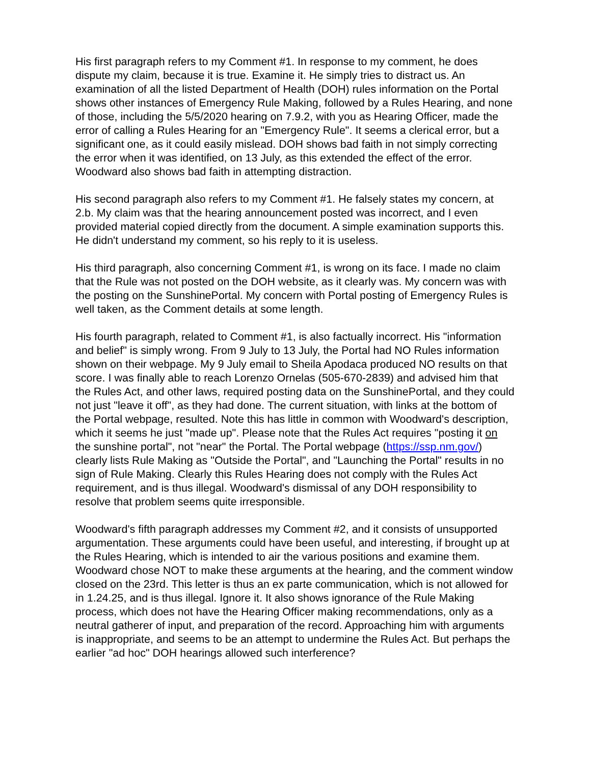His first paragraph refers to my Comment #1. In response to my comment, he does dispute my claim, because it is true. Examine it. He simply tries to distract us. An examination of all the listed Department of Health (DOH) rules information on the Portal shows other instances of Emergency Rule Making, followed by a Rules Hearing, and none of those, including the 5/5/2020 hearing on 7.9.2, with you as Hearing Officer, made the error of calling a Rules Hearing for an "Emergency Rule". It seems a clerical error, but a significant one, as it could easily mislead. DOH shows bad faith in not simply correcting the error when it was identified, on 13 July, as this extended the effect of the error. Woodward also shows bad faith in attempting distraction.
His second paragraph also refers to my Comment #1. He falsely states my concern, at 2.b. My claim was that the hearing announcement posted was incorrect, and I even provided material copied directly from the document. A simple examination supports this. He didn't understand my comment, so his reply to it is useless.
His third paragraph, also concerning Comment #1, is wrong on its face. I made no claim that the Rule was not posted on the DOH website, as it clearly was. My concern was with the posting on the SunshinePortal. My concern with Portal posting of Emergency Rules is well taken, as the Comment details at some length.
His fourth paragraph, related to Comment #1, is also factually incorrect. His "information and belief" is simply wrong. From 9 July to 13 July, the Portal had NO Rules information shown on their webpage. My 9 July email to Sheila Apodaca produced NO results on that score. I was finally able to reach Lorenzo Ornelas (505-670-2839) and advised him that the Rules Act, and other laws, required posting data on the SunshinePortal, and they could not just "leave it off", as they had done. The current situation, with links at the bottom of the Portal webpage, resulted. Note this has little in common with Woodward's description, which it seems he just "made up". Please note that the Rules Act requires "posting it on the sunshine portal", not "near" the Portal. The Portal webpage (https://ssp.nm.gov/) clearly lists Rule Making as "Outside the Portal", and "Launching the Portal" results in no sign of Rule Making. Clearly this Rules Hearing does not comply with the Rules Act requirement, and is thus illegal. Woodward's dismissal of any DOH responsibility to resolve that problem seems quite irresponsible.
Woodward's fifth paragraph addresses my Comment #2, and it consists of unsupported argumentation. These arguments could have been useful, and interesting, if brought up at the Rules Hearing, which is intended to air the various positions and examine them. Woodward chose NOT to make these arguments at the hearing, and the comment window closed on the 23rd. This letter is thus an ex parte communication, which is not allowed for in 1.24.25, and is thus illegal. Ignore it. It also shows ignorance of the Rule Making process, which does not have the Hearing Officer making recommendations, only as a neutral gatherer of input, and preparation of the record. Approaching him with arguments is inappropriate, and seems to be an attempt to undermine the Rules Act. But perhaps the earlier "ad hoc" DOH hearings allowed such interference?